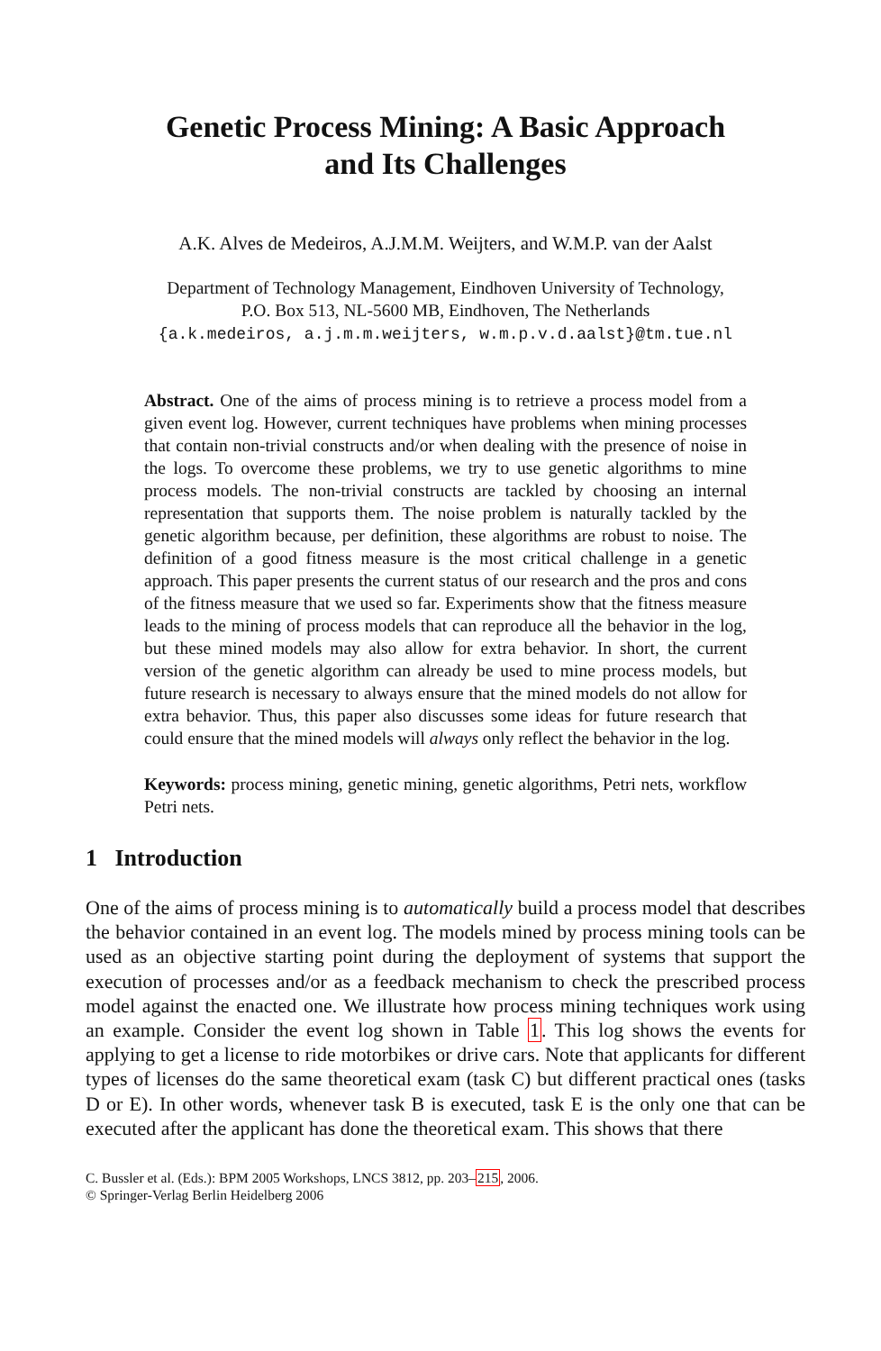Genetic Process Mining: A Basic Approach
and Its Challenges
A.K. Alves de Medeiros, A.J.M.M. Weijters, and W.M.P. van der Aalst
Department of Technology Management, Eindhoven University of Technology,
P.O. Box 513, NL-5600 MB, Eindhoven, The Netherlands
{a.k.medeiros, a.j.m.m.weijters, w.m.p.v.d.aalst}@tm.tue.nl
Abstract. One of the aims of process mining is to retrieve a process model from a given event log. However, current techniques have problems when mining processes that contain non-trivial constructs and/or when dealing with the presence of noise in the logs. To overcome these problems, we try to use genetic algorithms to mine process models. The non-trivial constructs are tackled by choosing an internal representation that supports them. The noise problem is naturally tackled by the genetic algorithm because, per definition, these algorithms are robust to noise. The definition of a good fitness measure is the most critical challenge in a genetic approach. This paper presents the current status of our research and the pros and cons of the fitness measure that we used so far. Experiments show that the fitness measure leads to the mining of process models that can reproduce all the behavior in the log, but these mined models may also allow for extra behavior. In short, the current version of the genetic algorithm can already be used to mine process models, but future research is necessary to always ensure that the mined models do not allow for extra behavior. Thus, this paper also discusses some ideas for future research that could ensure that the mined models will always only reflect the behavior in the log.
Keywords: process mining, genetic mining, genetic algorithms, Petri nets, workflow Petri nets.
1 Introduction
One of the aims of process mining is to automatically build a process model that describes the behavior contained in an event log. The models mined by process mining tools can be used as an objective starting point during the deployment of systems that support the execution of processes and/or as a feedback mechanism to check the prescribed process model against the enacted one. We illustrate how process mining techniques work using an example. Consider the event log shown in Table 1. This log shows the events for applying to get a license to ride motorbikes or drive cars. Note that applicants for different types of licenses do the same theoretical exam (task C) but different practical ones (tasks D or E). In other words, whenever task B is executed, task E is the only one that can be executed after the applicant has done the theoretical exam. This shows that there
C. Bussler et al. (Eds.): BPM 2005 Workshops, LNCS 3812, pp. 203–215, 2006.
© Springer-Verlag Berlin Heidelberg 2006